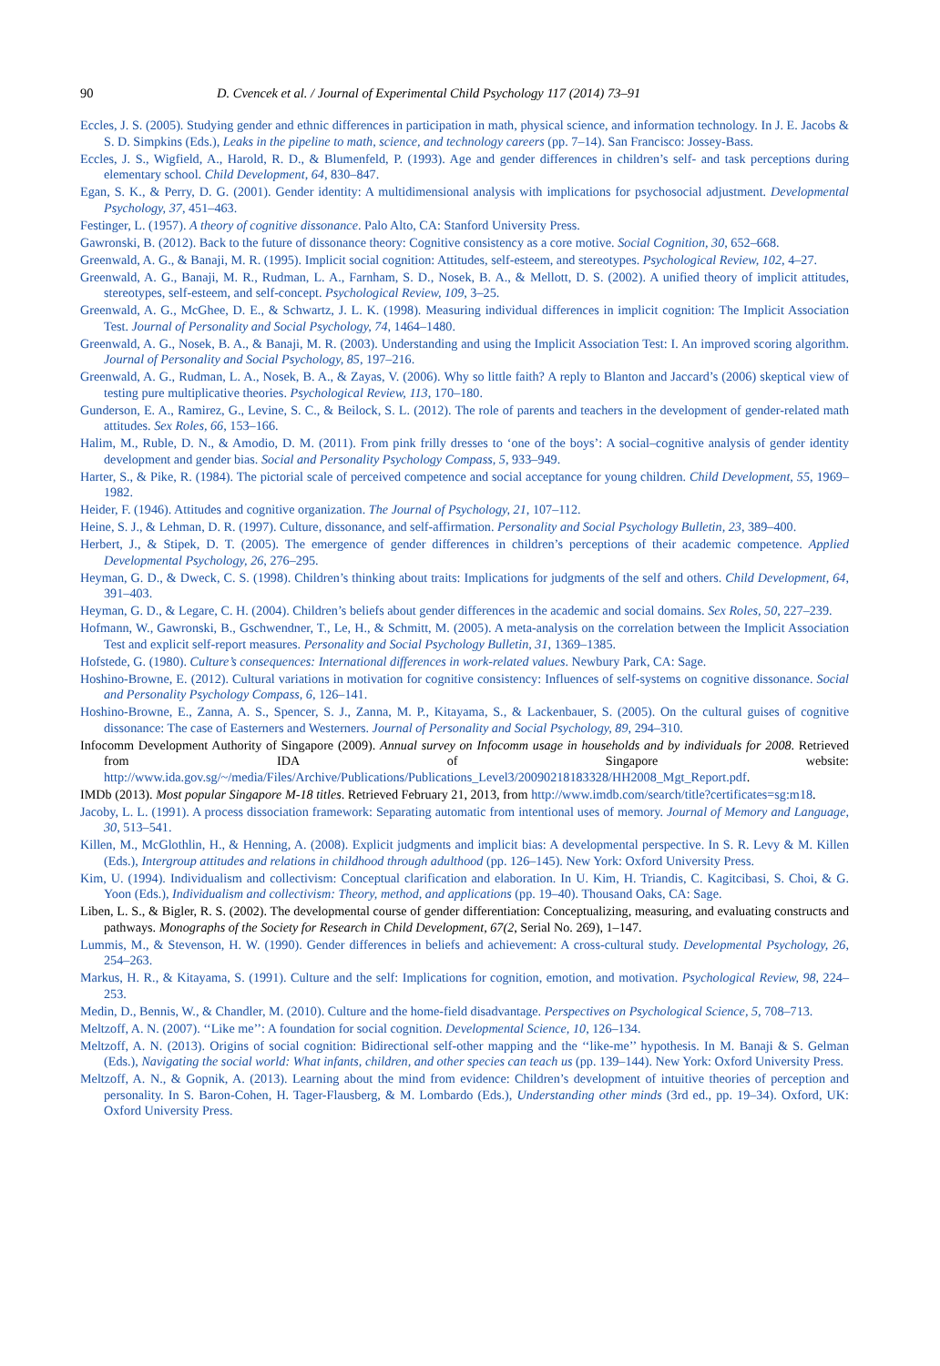90 D. Cvencek et al. / Journal of Experimental Child Psychology 117 (2014) 73–91
Eccles, J. S. (2005). Studying gender and ethnic differences in participation in math, physical science, and information technology. In J. E. Jacobs & S. D. Simpkins (Eds.), Leaks in the pipeline to math, science, and technology careers (pp. 7–14). San Francisco: Jossey-Bass.
Eccles, J. S., Wigfield, A., Harold, R. D., & Blumenfeld, P. (1993). Age and gender differences in children’s self- and task perceptions during elementary school. Child Development, 64, 830–847.
Egan, S. K., & Perry, D. G. (2001). Gender identity: A multidimensional analysis with implications for psychosocial adjustment. Developmental Psychology, 37, 451–463.
Festinger, L. (1957). A theory of cognitive dissonance. Palo Alto, CA: Stanford University Press.
Gawronski, B. (2012). Back to the future of dissonance theory: Cognitive consistency as a core motive. Social Cognition, 30, 652–668.
Greenwald, A. G., & Banaji, M. R. (1995). Implicit social cognition: Attitudes, self-esteem, and stereotypes. Psychological Review, 102, 4–27.
Greenwald, A. G., Banaji, M. R., Rudman, L. A., Farnham, S. D., Nosek, B. A., & Mellott, D. S. (2002). A unified theory of implicit attitudes, stereotypes, self-esteem, and self-concept. Psychological Review, 109, 3–25.
Greenwald, A. G., McGhee, D. E., & Schwartz, J. L. K. (1998). Measuring individual differences in implicit cognition: The Implicit Association Test. Journal of Personality and Social Psychology, 74, 1464–1480.
Greenwald, A. G., Nosek, B. A., & Banaji, M. R. (2003). Understanding and using the Implicit Association Test: I. An improved scoring algorithm. Journal of Personality and Social Psychology, 85, 197–216.
Greenwald, A. G., Rudman, L. A., Nosek, B. A., & Zayas, V. (2006). Why so little faith? A reply to Blanton and Jaccard’s (2006) skeptical view of testing pure multiplicative theories. Psychological Review, 113, 170–180.
Gunderson, E. A., Ramirez, G., Levine, S. C., & Beilock, S. L. (2012). The role of parents and teachers in the development of gender-related math attitudes. Sex Roles, 66, 153–166.
Halim, M., Ruble, D. N., & Amodio, D. M. (2011). From pink frilly dresses to ‘one of the boys’: A social–cognitive analysis of gender identity development and gender bias. Social and Personality Psychology Compass, 5, 933–949.
Harter, S., & Pike, R. (1984). The pictorial scale of perceived competence and social acceptance for young children. Child Development, 55, 1969–1982.
Heider, F. (1946). Attitudes and cognitive organization. The Journal of Psychology, 21, 107–112.
Heine, S. J., & Lehman, D. R. (1997). Culture, dissonance, and self-affirmation. Personality and Social Psychology Bulletin, 23, 389–400.
Herbert, J., & Stipek, D. T. (2005). The emergence of gender differences in children’s perceptions of their academic competence. Applied Developmental Psychology, 26, 276–295.
Heyman, G. D., & Dweck, C. S. (1998). Children’s thinking about traits: Implications for judgments of the self and others. Child Development, 64, 391–403.
Heyman, G. D., & Legare, C. H. (2004). Children’s beliefs about gender differences in the academic and social domains. Sex Roles, 50, 227–239.
Hofmann, W., Gawronski, B., Gschwendner, T., Le, H., & Schmitt, M. (2005). A meta-analysis on the correlation between the Implicit Association Test and explicit self-report measures. Personality and Social Psychology Bulletin, 31, 1369–1385.
Hofstede, G. (1980). Culture’s consequences: International differences in work-related values. Newbury Park, CA: Sage.
Hoshino-Browne, E. (2012). Cultural variations in motivation for cognitive consistency: Influences of self-systems on cognitive dissonance. Social and Personality Psychology Compass, 6, 126–141.
Hoshino-Browne, E., Zanna, A. S., Spencer, S. J., Zanna, M. P., Kitayama, S., & Lackenbauer, S. (2005). On the cultural guises of cognitive dissonance: The case of Easterners and Westerners. Journal of Personality and Social Psychology, 89, 294–310.
Infocomm Development Authority of Singapore (2009). Annual survey on Infocomm usage in households and by individuals for 2008. Retrieved from IDA of Singapore website: http://www.ida.gov.sg/~/media/Files/Archive/Publications/Publications_Level3/20090218183328/HH2008_Mgt_Report.pdf.
IMDb (2013). Most popular Singapore M-18 titles. Retrieved February 21, 2013, from http://www.imdb.com/search/title?certificates=sg:m18.
Jacoby, L. L. (1991). A process dissociation framework: Separating automatic from intentional uses of memory. Journal of Memory and Language, 30, 513–541.
Killen, M., McGlothlin, H., & Henning, A. (2008). Explicit judgments and implicit bias: A developmental perspective. In S. R. Levy & M. Killen (Eds.), Intergroup attitudes and relations in childhood through adulthood (pp. 126–145). New York: Oxford University Press.
Kim, U. (1994). Individualism and collectivism: Conceptual clarification and elaboration. In U. Kim, H. Triandis, C. Kagitcibasi, S. Choi, & G. Yoon (Eds.), Individualism and collectivism: Theory, method, and applications (pp. 19–40). Thousand Oaks, CA: Sage.
Liben, L. S., & Bigler, R. S. (2002). The developmental course of gender differentiation: Conceptualizing, measuring, and evaluating constructs and pathways. Monographs of the Society for Research in Child Development, 67(2, Serial No. 269), 1–147.
Lummis, M., & Stevenson, H. W. (1990). Gender differences in beliefs and achievement: A cross-cultural study. Developmental Psychology, 26, 254–263.
Markus, H. R., & Kitayama, S. (1991). Culture and the self: Implications for cognition, emotion, and motivation. Psychological Review, 98, 224–253.
Medin, D., Bennis, W., & Chandler, M. (2010). Culture and the home-field disadvantage. Perspectives on Psychological Science, 5, 708–713.
Meltzoff, A. N. (2007). ‘‘Like me’’: A foundation for social cognition. Developmental Science, 10, 126–134.
Meltzoff, A. N. (2013). Origins of social cognition: Bidirectional self-other mapping and the ‘‘like-me’’ hypothesis. In M. Banaji & S. Gelman (Eds.), Navigating the social world: What infants, children, and other species can teach us (pp. 139–144). New York: Oxford University Press.
Meltzoff, A. N., & Gopnik, A. (2013). Learning about the mind from evidence: Children’s development of intuitive theories of perception and personality. In S. Baron-Cohen, H. Tager-Flausberg, & M. Lombardo (Eds.), Understanding other minds (3rd ed., pp. 19–34). Oxford, UK: Oxford University Press.